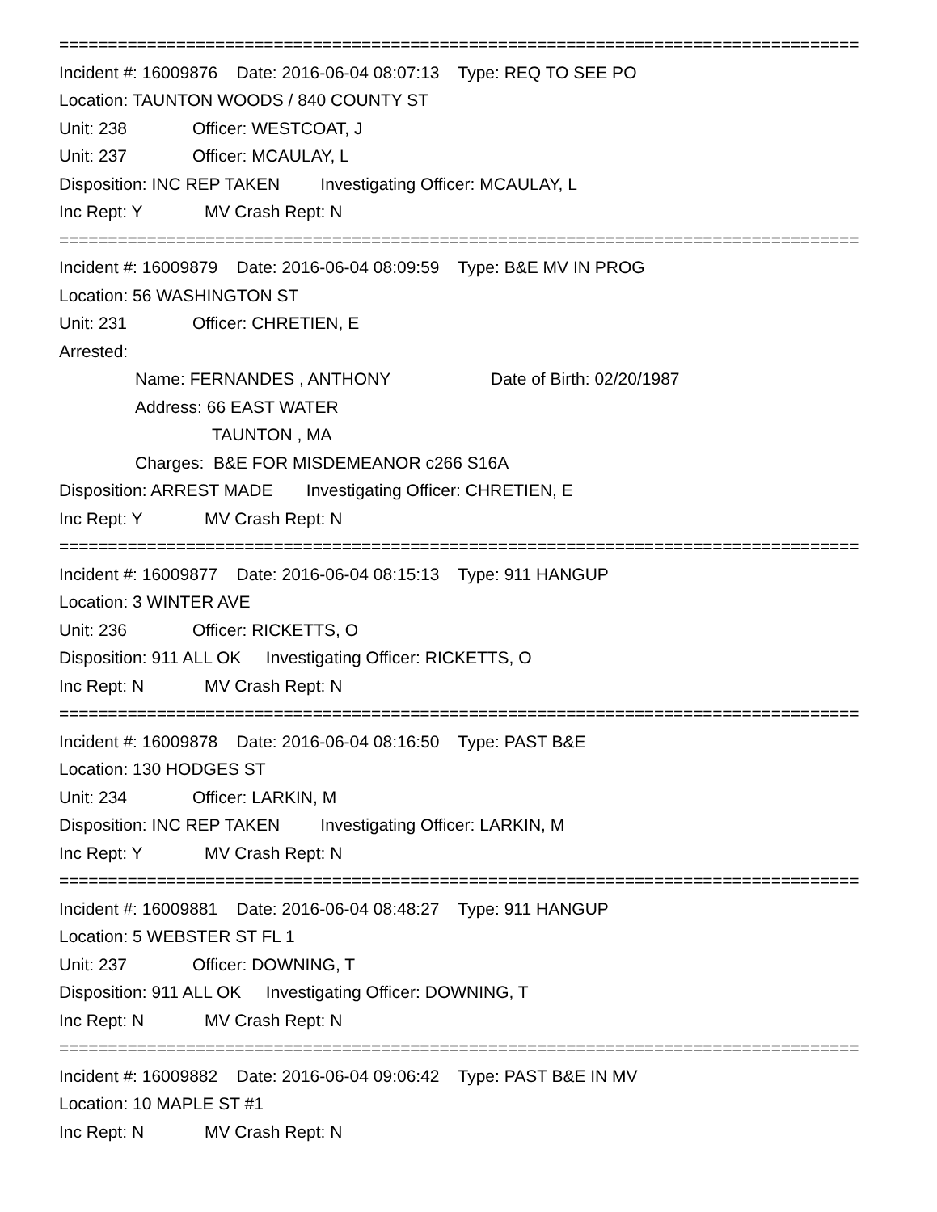==================================================================================
Incident #: 16009876 Date: 2016-06-04 08:07:13 Type: REQ TO SEE PO
Location: TAUNTON WOODS / 840 COUNTY ST
Unit: 238 Officer: WESTCOAT, J
Unit: 237 Officer: MCAULAY, L
Disposition: INC REP TAKEN Investigating Officer: MCAULAY, L
Inc Rept: Y MV Crash Rept: N
==================================================================================
Incident #: 16009879 Date: 2016-06-04 08:09:59 Type: B&E MV IN PROG
Location: 56 WASHINGTON ST
Unit: 231 Officer: CHRETIEN, E
Arrested:
Name: FERNANDES , ANTHONY Date of Birth: 02/20/1987
Address: 66 EAST WATER
TAUNTON , MA
Charges: B&E FOR MISDEMEANOR c266 S16A
Disposition: ARREST MADE Investigating Officer: CHRETIEN, E
Inc Rept: Y MV Crash Rept: N
==================================================================================
Incident #: 16009877 Date: 2016-06-04 08:15:13 Type: 911 HANGUP
Location: 3 WINTER AVE
Unit: 236 Officer: RICKETTS, O
Disposition: 911 ALL OK Investigating Officer: RICKETTS, O
Inc Rept: N MV Crash Rept: N
==================================================================================
Incident #: 16009878 Date: 2016-06-04 08:16:50 Type: PAST B&E
Location: 130 HODGES ST
Unit: 234 Officer: LARKIN, M
Disposition: INC REP TAKEN Investigating Officer: LARKIN, M
Inc Rept: Y MV Crash Rept: N
==================================================================================
Incident #: 16009881 Date: 2016-06-04 08:48:27 Type: 911 HANGUP
Location: 5 WEBSTER ST FL 1
Unit: 237 Officer: DOWNING, T
Disposition: 911 ALL OK Investigating Officer: DOWNING, T
Inc Rept: N MV Crash Rept: N
==================================================================================
Incident #: 16009882 Date: 2016-06-04 09:06:42 Type: PAST B&E IN MV
Location: 10 MAPLE ST #1
Inc Rept: N MV Crash Rept: N